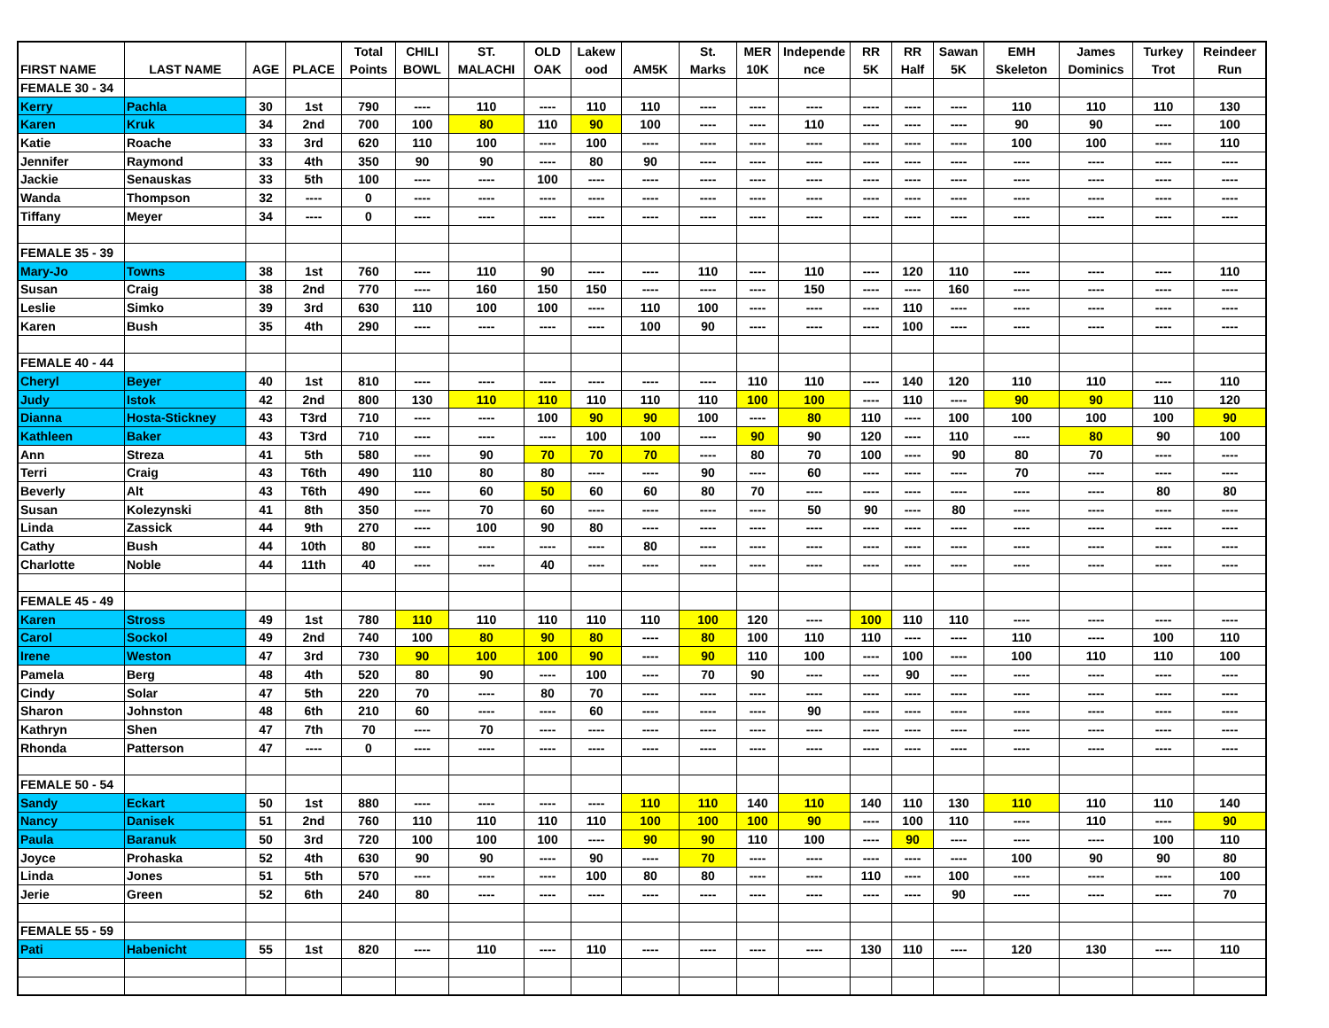| FIRST NAME | LAST NAME | AGE | PLACE | Total Points | CHILI BOWL | ST. MALACHI | OLD OAK | Lakew ood | AM5K | St. Marks | MER 10K | Independe nce | RR 5K | RR Half | Sawan 5K | EMH Skeleton | James Dominics | Turkey Trot | Reindeer Run |
| --- | --- | --- | --- | --- | --- | --- | --- | --- | --- | --- | --- | --- | --- | --- | --- | --- | --- | --- | --- |
| FEMALE 30 - 34 | | | | | | | | | | | | | | | | | | | |
| Kerry | Pachla | 30 | 1st | 790 | ---- | 110 | ---- | 110 | 110 | ---- | ---- | ---- | ---- | ---- | ---- | 110 | 110 | 110 | 130 |
| Karen | Kruk | 34 | 2nd | 700 | 100 | 80 | 110 | 90 | 100 | ---- | ---- | 110 | ---- | ---- | ---- | 90 | 90 | ---- | 100 |
| Katie | Roache | 33 | 3rd | 620 | 110 | 100 | ---- | 100 | ---- | ---- | ---- | ---- | ---- | ---- | ---- | 100 | 100 | ---- | 110 |
| Jennifer | Raymond | 33 | 4th | 350 | 90 | 90 | ---- | 80 | 90 | ---- | ---- | ---- | ---- | ---- | ---- | ---- | ---- | ---- | ---- |
| Jackie | Senauskas | 33 | 5th | 100 | ---- | ---- | 100 | ---- | ---- | ---- | ---- | ---- | ---- | ---- | ---- | ---- | ---- | ---- | ---- |
| Wanda | Thompson | 32 | ---- | 0 | ---- | ---- | ---- | ---- | ---- | ---- | ---- | ---- | ---- | ---- | ---- | ---- | ---- | ---- | ---- |
| Tiffany | Meyer | 34 | ---- | 0 | ---- | ---- | ---- | ---- | ---- | ---- | ---- | ---- | ---- | ---- | ---- | ---- | ---- | ---- | ---- |
| FEMALE 35 - 39 | | | | | | | | | | | | | | | | | | | |
| Mary-Jo | Towns | 38 | 1st | 760 | ---- | 110 | 90 | ---- | ---- | 110 | ---- | 110 | ---- | 120 | 110 | ---- | ---- | ---- | 110 |
| Susan | Craig | 38 | 2nd | 770 | ---- | 160 | 150 | 150 | ---- | ---- | ---- | 150 | ---- | ---- | 160 | ---- | ---- | ---- | ---- |
| Leslie | Simko | 39 | 3rd | 630 | 110 | 100 | 100 | ---- | 110 | 100 | ---- | ---- | ---- | 110 | ---- | ---- | ---- | ---- | ---- |
| Karen | Bush | 35 | 4th | 290 | ---- | ---- | ---- | ---- | 100 | 90 | ---- | ---- | ---- | 100 | ---- | ---- | ---- | ---- | ---- |
| FEMALE 40 - 44 | | | | | | | | | | | | | | | | | | | |
| Cheryl | Beyer | 40 | 1st | 810 | ---- | ---- | ---- | ---- | ---- | ---- | 110 | 110 | ---- | 140 | 120 | 110 | 110 | ---- | 110 |
| Judy | Istok | 42 | 2nd | 800 | 130 | 110 | 110 | 110 | 110 | 110 | 100 | 100 | ---- | 110 | ---- | 90 | 90 | 110 | 120 |
| Dianna | Hosta-Stickney | 43 | T3rd | 710 | ---- | ---- | 100 | 90 | 90 | 100 | ---- | 80 | 110 | ---- | 100 | 100 | 100 | 100 | 90 |
| Kathleen | Baker | 43 | T3rd | 710 | ---- | ---- | ---- | 100 | 100 | ---- | 90 | 90 | 120 | ---- | 110 | ---- | 80 | 90 | 100 |
| Ann | Streza | 41 | 5th | 580 | ---- | 90 | 70 | 70 | 70 | ---- | 80 | 70 | 100 | ---- | 90 | 80 | 70 | ---- | ---- |
| Terri | Craig | 43 | T6th | 490 | 110 | 80 | 80 | ---- | ---- | 90 | ---- | 60 | ---- | ---- | ---- | 70 | ---- | ---- | ---- |
| Beverly | Alt | 43 | T6th | 490 | ---- | 60 | 50 | 60 | 60 | 80 | 70 | ---- | ---- | ---- | ---- | ---- | ---- | 80 | 80 |
| Susan | Kolezynski | 41 | 8th | 350 | ---- | 70 | 60 | ---- | ---- | ---- | ---- | 50 | 90 | ---- | 80 | ---- | ---- | ---- | ---- |
| Linda | Zassick | 44 | 9th | 270 | ---- | 100 | 90 | 80 | ---- | ---- | ---- | ---- | ---- | ---- | ---- | ---- | ---- | ---- | ---- |
| Cathy | Bush | 44 | 10th | 80 | ---- | ---- | ---- | ---- | 80 | ---- | ---- | ---- | ---- | ---- | ---- | ---- | ---- | ---- | ---- |
| Charlotte | Noble | 44 | 11th | 40 | ---- | ---- | 40 | ---- | ---- | ---- | ---- | ---- | ---- | ---- | ---- | ---- | ---- | ---- | ---- |
| FEMALE 45 - 49 | | | | | | | | | | | | | | | | | | | |
| Karen | Stross | 49 | 1st | 780 | 110 | 110 | 110 | 110 | 110 | 100 | 120 | ---- | 100 | 110 | 110 | ---- | ---- | ---- | ---- |
| Carol | Sockol | 49 | 2nd | 740 | 100 | 80 | 90 | 80 | ---- | 80 | 100 | 110 | 110 | ---- | ---- | 110 | ---- | 100 | 110 |
| Irene | Weston | 47 | 3rd | 730 | 90 | 100 | 100 | 90 | ---- | 90 | 110 | 100 | ---- | 100 | ---- | 100 | 110 | 110 | 100 |
| Pamela | Berg | 48 | 4th | 520 | 80 | 90 | ---- | 100 | ---- | 70 | 90 | ---- | ---- | 90 | ---- | ---- | ---- | ---- | ---- |
| Cindy | Solar | 47 | 5th | 220 | 70 | ---- | 80 | 70 | ---- | ---- | ---- | ---- | ---- | ---- | ---- | ---- | ---- | ---- | ---- |
| Sharon | Johnston | 48 | 6th | 210 | 60 | ---- | ---- | 60 | ---- | ---- | ---- | 90 | ---- | ---- | ---- | ---- | ---- | ---- | ---- |
| Kathryn | Shen | 47 | 7th | 70 | ---- | 70 | ---- | ---- | ---- | ---- | ---- | ---- | ---- | ---- | ---- | ---- | ---- | ---- | ---- |
| Rhonda | Patterson | 47 | ---- | 0 | ---- | ---- | ---- | ---- | ---- | ---- | ---- | ---- | ---- | ---- | ---- | ---- | ---- | ---- | ---- |
| FEMALE 50 - 54 | | | | | | | | | | | | | | | | | | | |
| Sandy | Eckart | 50 | 1st | 880 | ---- | ---- | ---- | ---- | 110 | 110 | 140 | 110 | 140 | 110 | 130 | 110 | 110 | 110 | 140 |
| Nancy | Danisek | 51 | 2nd | 760 | 110 | 110 | 110 | 110 | 100 | 100 | 100 | 90 | ---- | 100 | 110 | ---- | 110 | ---- | 90 |
| Paula | Baranuk | 50 | 3rd | 720 | 100 | 100 | 100 | ---- | 90 | 90 | 110 | 100 | ---- | 90 | ---- | ---- | ---- | 100 | 110 |
| Joyce | Prohaska | 52 | 4th | 630 | 90 | 90 | ---- | 90 | ---- | 70 | ---- | ---- | ---- | ---- | ---- | 100 | 90 | 90 | 80 |
| Linda | Jones | 51 | 5th | 570 | ---- | ---- | ---- | 100 | 80 | 80 | ---- | ---- | 110 | ---- | 100 | ---- | ---- | ---- | 100 |
| Jerie | Green | 52 | 6th | 240 | 80 | ---- | ---- | ---- | ---- | ---- | ---- | ---- | ---- | ---- | 90 | ---- | ---- | ---- | 70 |
| FEMALE 55 - 59 | | | | | | | | | | | | | | | | | | | |
| Pati | Habenicht | 55 | 1st | 820 | ---- | 110 | ---- | 110 | ---- | ---- | ---- | ---- | 130 | 110 | ---- | 120 | 130 | ---- | 110 |